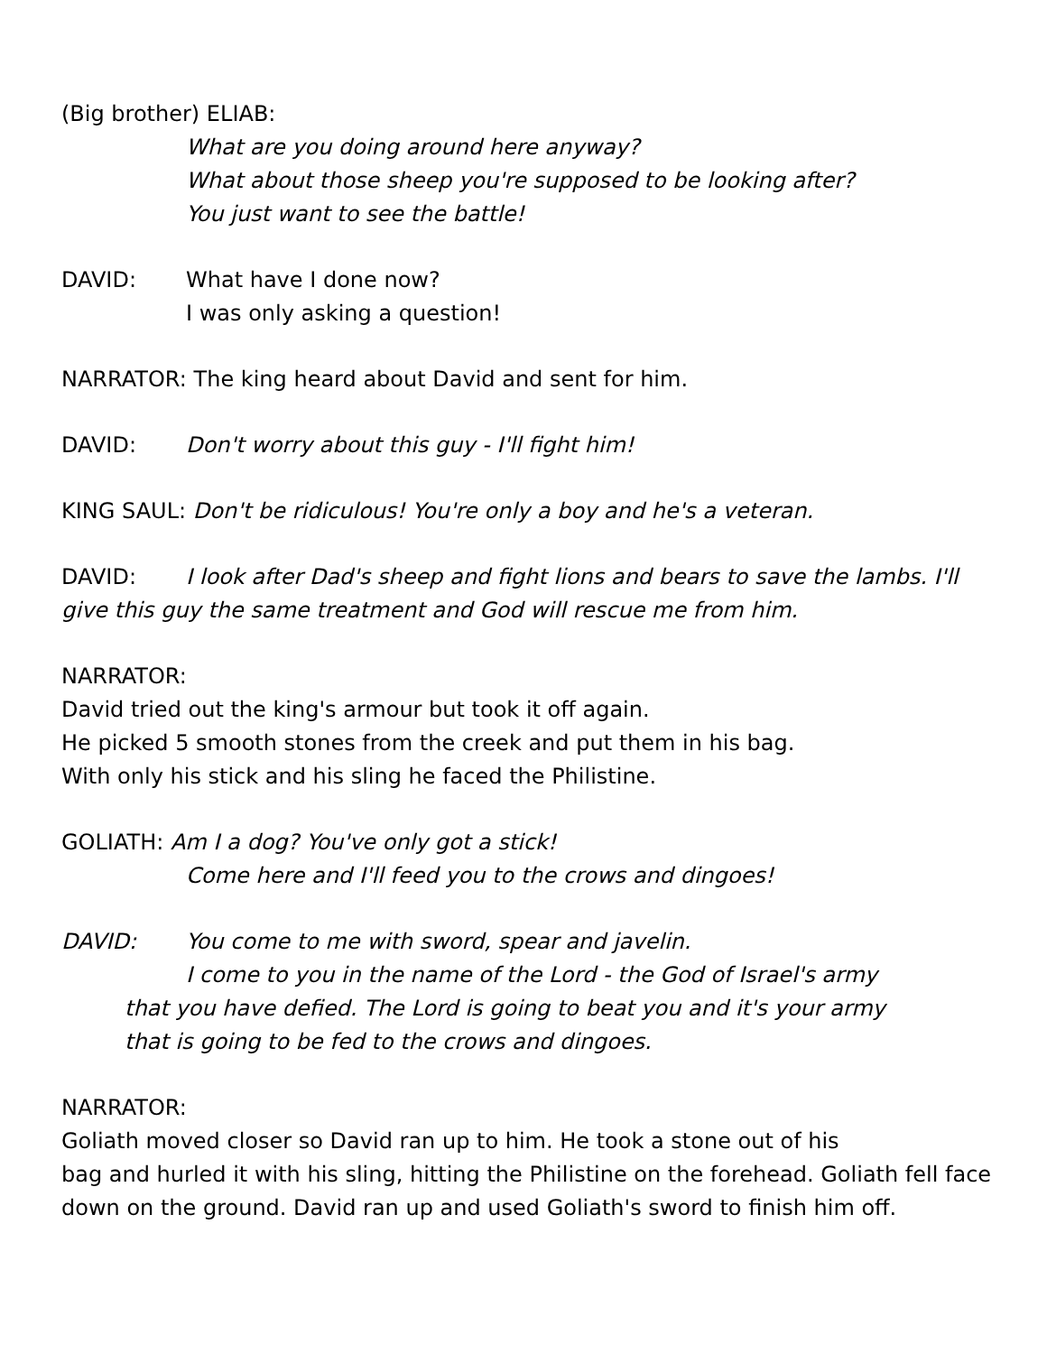(Big brother) ELIAB:
What are you doing around here anyway?
What about those sheep you're supposed to be looking after?
You just want to see the battle!
DAVID: What have I done now?
I was only asking a question!
NARRATOR: The king heard about David and sent for him.
DAVID: Don't worry about this guy - I'll fight him!
KING SAUL: Don't be ridiculous! You're only a boy and he's a veteran.
DAVID: I look after Dad's sheep and fight lions and bears to save the lambs. I'll give this guy the same treatment and God will rescue me from him.
NARRATOR:
David tried out the king's armour but took it off again.
He picked 5 smooth stones from the creek and put them in his bag.
With only his stick and his sling he faced the Philistine.
GOLIATH: Am I a dog? You've only got a stick!
Come here and I'll feed you to the crows and dingoes!
DAVID: You come to me with sword, spear and javelin.
I come to you in the name of the Lord - the God of Israel's army
that you have defied. The Lord is going to beat you and it's your army
that is going to be fed to the crows and dingoes.
NARRATOR:
Goliath moved closer so David ran up to him. He took a stone out of his
bag and hurled it with his sling, hitting the Philistine on the forehead. Goliath fell face down on the ground. David ran up and used Goliath's sword to finish him off.